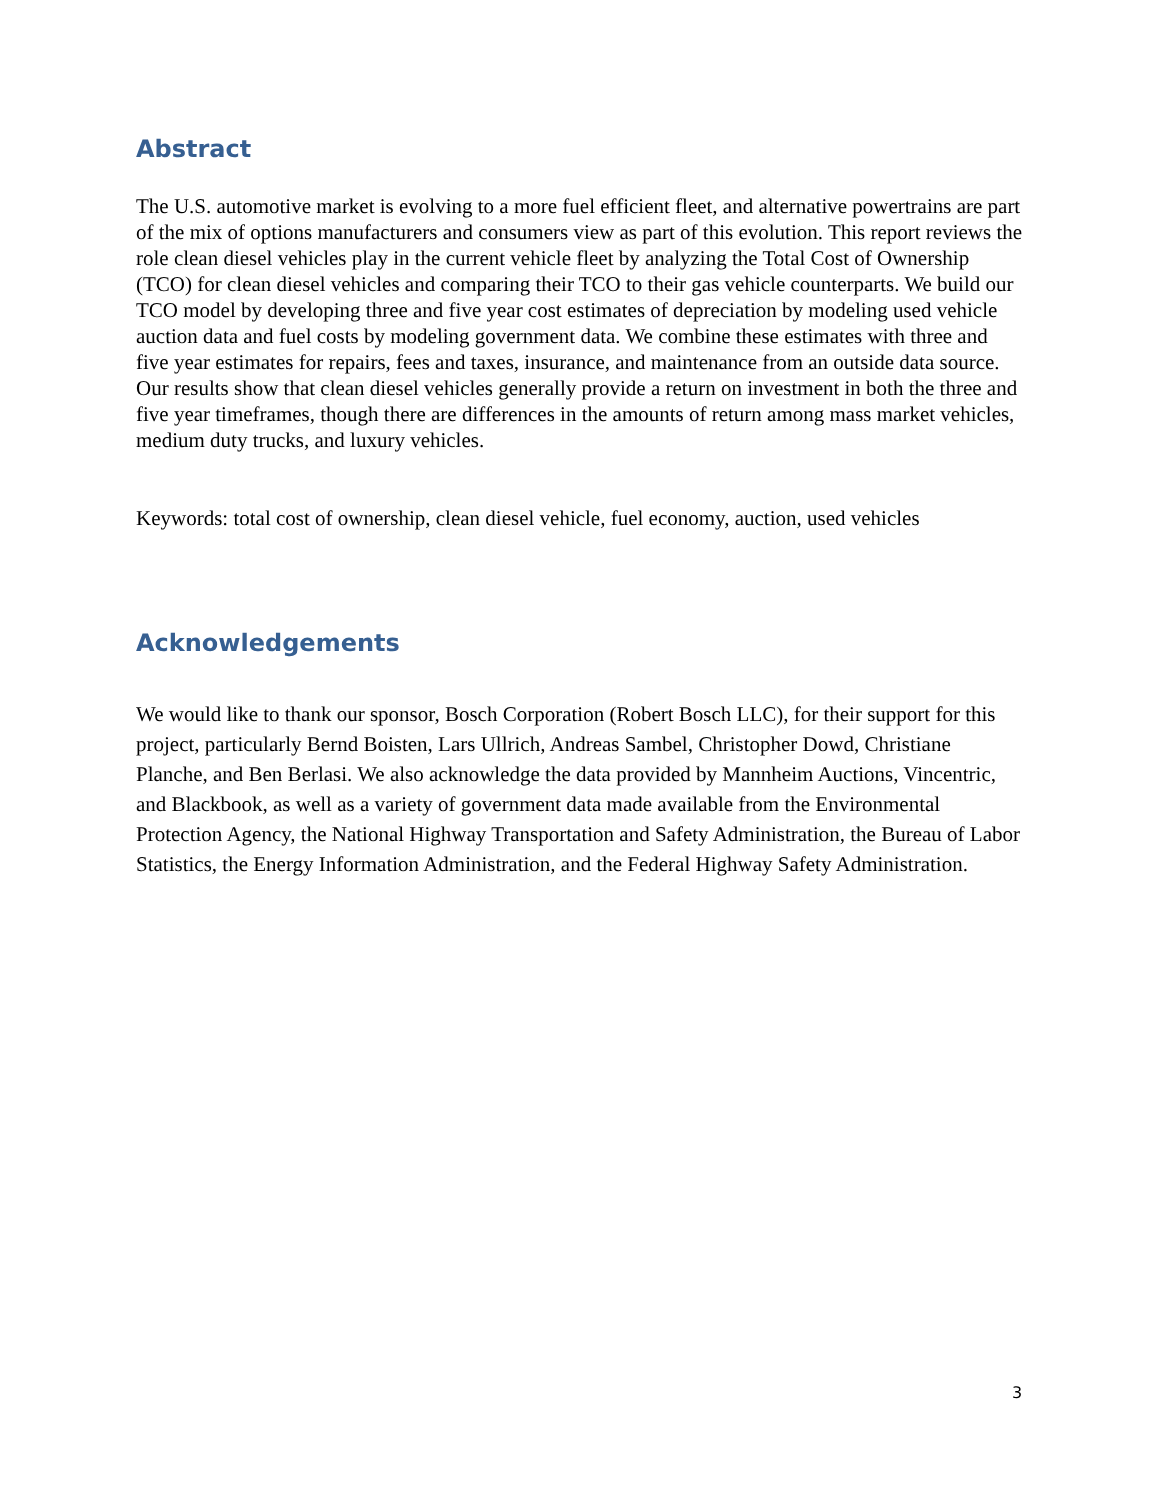Abstract
The U.S. automotive market is evolving to a more fuel efficient fleet, and alternative powertrains are part of the mix of options manufacturers and consumers view as part of this evolution. This report reviews the role clean diesel vehicles play in the current vehicle fleet by analyzing the Total Cost of Ownership (TCO) for clean diesel vehicles and comparing their TCO to their gas vehicle counterparts. We build our TCO model by developing three and five year cost estimates of depreciation by modeling used vehicle auction data and fuel costs by modeling government data. We combine these estimates with three and five year estimates for repairs, fees and taxes, insurance, and maintenance from an outside data source. Our results show that clean diesel vehicles generally provide a return on investment in both the three and five year timeframes, though there are differences in the amounts of return among mass market vehicles, medium duty trucks, and luxury vehicles.
Keywords: total cost of ownership, clean diesel vehicle, fuel economy, auction, used vehicles
Acknowledgements
We would like to thank our sponsor, Bosch Corporation (Robert Bosch LLC), for their support for this project, particularly Bernd Boisten, Lars Ullrich, Andreas Sambel, Christopher Dowd, Christiane Planche, and Ben Berlasi. We also acknowledge the data provided by Mannheim Auctions, Vincentric, and Blackbook, as well as a variety of government data made available from the Environmental Protection Agency, the National Highway Transportation and Safety Administration, the Bureau of Labor Statistics, the Energy Information Administration, and the Federal Highway Safety Administration.
3